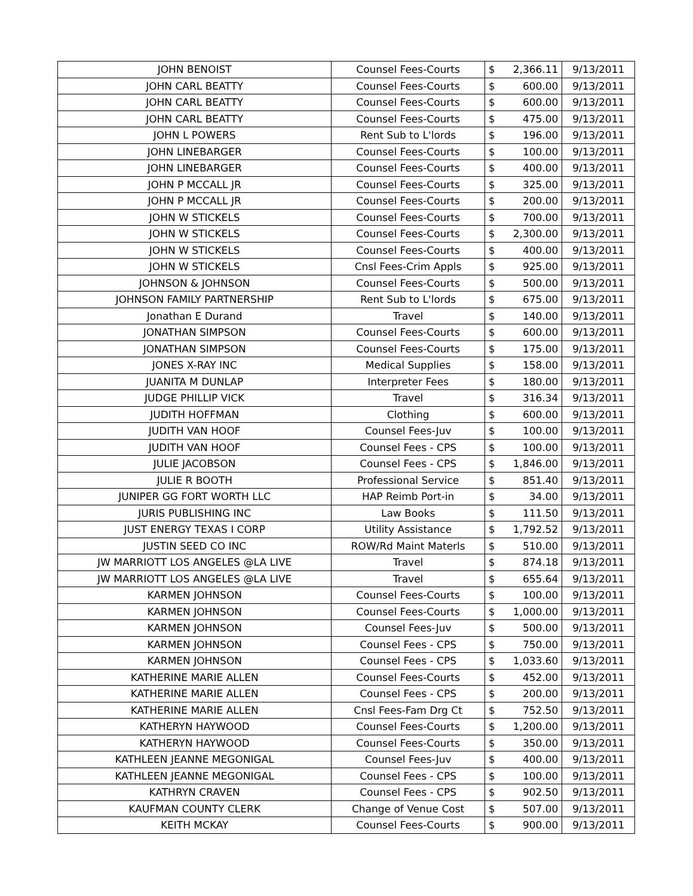| JOHN BENOIST | Counsel Fees-Courts | $ | 2,366.11 | 9/13/2011 |
| JOHN CARL BEATTY | Counsel Fees-Courts | $ | 600.00 | 9/13/2011 |
| JOHN CARL BEATTY | Counsel Fees-Courts | $ | 600.00 | 9/13/2011 |
| JOHN CARL BEATTY | Counsel Fees-Courts | $ | 475.00 | 9/13/2011 |
| JOHN L POWERS | Rent Sub to L'lords | $ | 196.00 | 9/13/2011 |
| JOHN LINEBARGER | Counsel Fees-Courts | $ | 100.00 | 9/13/2011 |
| JOHN LINEBARGER | Counsel Fees-Courts | $ | 400.00 | 9/13/2011 |
| JOHN P MCCALL JR | Counsel Fees-Courts | $ | 325.00 | 9/13/2011 |
| JOHN P MCCALL JR | Counsel Fees-Courts | $ | 200.00 | 9/13/2011 |
| JOHN W STICKELS | Counsel Fees-Courts | $ | 700.00 | 9/13/2011 |
| JOHN W STICKELS | Counsel Fees-Courts | $ | 2,300.00 | 9/13/2011 |
| JOHN W STICKELS | Counsel Fees-Courts | $ | 400.00 | 9/13/2011 |
| JOHN W STICKELS | Cnsl Fees-Crim Appls | $ | 925.00 | 9/13/2011 |
| JOHNSON & JOHNSON | Counsel Fees-Courts | $ | 500.00 | 9/13/2011 |
| JOHNSON FAMILY PARTNERSHIP | Rent Sub to L'lords | $ | 675.00 | 9/13/2011 |
| Jonathan E Durand | Travel | $ | 140.00 | 9/13/2011 |
| JONATHAN SIMPSON | Counsel Fees-Courts | $ | 600.00 | 9/13/2011 |
| JONATHAN SIMPSON | Counsel Fees-Courts | $ | 175.00 | 9/13/2011 |
| JONES X-RAY INC | Medical Supplies | $ | 158.00 | 9/13/2011 |
| JUANITA M DUNLAP | Interpreter Fees | $ | 180.00 | 9/13/2011 |
| JUDGE PHILLIP VICK | Travel | $ | 316.34 | 9/13/2011 |
| JUDITH HOFFMAN | Clothing | $ | 600.00 | 9/13/2011 |
| JUDITH VAN HOOF | Counsel Fees-Juv | $ | 100.00 | 9/13/2011 |
| JUDITH VAN HOOF | Counsel Fees - CPS | $ | 100.00 | 9/13/2011 |
| JULIE JACOBSON | Counsel Fees - CPS | $ | 1,846.00 | 9/13/2011 |
| JULIE R BOOTH | Professional Service | $ | 851.40 | 9/13/2011 |
| JUNIPER GG FORT WORTH LLC | HAP Reimb Port-in | $ | 34.00 | 9/13/2011 |
| JURIS PUBLISHING INC | Law Books | $ | 111.50 | 9/13/2011 |
| JUST ENERGY TEXAS I CORP | Utility Assistance | $ | 1,792.52 | 9/13/2011 |
| JUSTIN SEED CO INC | ROW/Rd Maint Materls | $ | 510.00 | 9/13/2011 |
| JW MARRIOTT LOS ANGELES @LA LIVE | Travel | $ | 874.18 | 9/13/2011 |
| JW MARRIOTT LOS ANGELES @LA LIVE | Travel | $ | 655.64 | 9/13/2011 |
| KARMEN JOHNSON | Counsel Fees-Courts | $ | 100.00 | 9/13/2011 |
| KARMEN JOHNSON | Counsel Fees-Courts | $ | 1,000.00 | 9/13/2011 |
| KARMEN JOHNSON | Counsel Fees-Juv | $ | 500.00 | 9/13/2011 |
| KARMEN JOHNSON | Counsel Fees - CPS | $ | 750.00 | 9/13/2011 |
| KARMEN JOHNSON | Counsel Fees - CPS | $ | 1,033.60 | 9/13/2011 |
| KATHERINE MARIE ALLEN | Counsel Fees-Courts | $ | 452.00 | 9/13/2011 |
| KATHERINE MARIE ALLEN | Counsel Fees - CPS | $ | 200.00 | 9/13/2011 |
| KATHERINE MARIE ALLEN | Cnsl Fees-Fam Drg Ct | $ | 752.50 | 9/13/2011 |
| KATHERYN HAYWOOD | Counsel Fees-Courts | $ | 1,200.00 | 9/13/2011 |
| KATHERYN HAYWOOD | Counsel Fees-Courts | $ | 350.00 | 9/13/2011 |
| KATHLEEN JEANNE MEGONIGAL | Counsel Fees-Juv | $ | 400.00 | 9/13/2011 |
| KATHLEEN JEANNE MEGONIGAL | Counsel Fees - CPS | $ | 100.00 | 9/13/2011 |
| KATHRYN CRAVEN | Counsel Fees - CPS | $ | 902.50 | 9/13/2011 |
| KAUFMAN COUNTY CLERK | Change of Venue Cost | $ | 507.00 | 9/13/2011 |
| KEITH MCKAY | Counsel Fees-Courts | $ | 900.00 | 9/13/2011 |